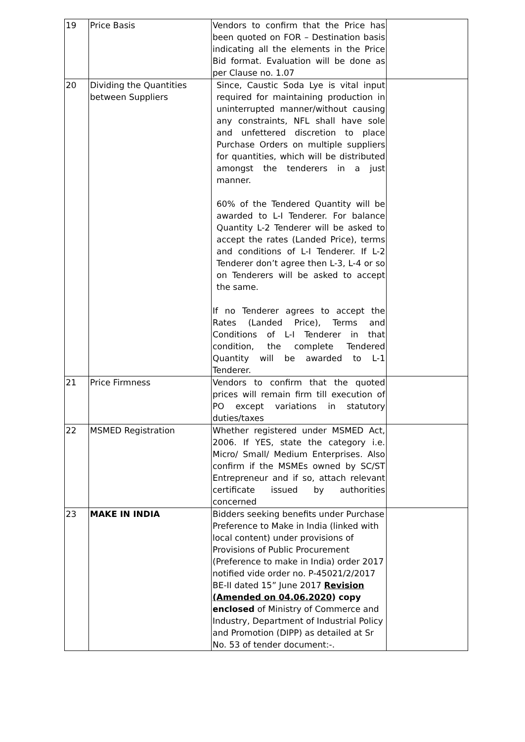| 19 | Price Basis | Vendors to confirm that the Price has been quoted on FOR – Destination basis indicating all the elements in the Price Bid format. Evaluation will be done as per Clause no. 1.07 | |
| 20 | Dividing the Quantities between Suppliers | Since, Caustic Soda Lye is vital input required for maintaining production in uninterrupted manner/without causing any constraints, NFL shall have sole and unfettered discretion to place Purchase Orders on multiple suppliers for quantities, which will be distributed amongst the tenderers in a just manner. 60% of the Tendered Quantity will be awarded to L-I Tenderer. For balance Quantity L-2 Tenderer will be asked to accept the rates (Landed Price), terms and conditions of L-I Tenderer. If L-2 Tenderer don’t agree then L-3, L-4 or so on Tenderers will be asked to accept the same. If no Tenderer agrees to accept the Rates (Landed Price), Terms and Conditions of L-I Tenderer in that condition, the complete Tendered Quantity will be awarded to L-1 Tenderer. | |
| 21 | Price Firmness | Vendors to confirm that the quoted prices will remain firm till execution of PO except variations in statutory duties/taxes | |
| 22 | MSMED Registration | Whether registered under MSMED Act, 2006. If YES, state the category i.e. Micro/ Small/ Medium Enterprises. Also confirm if the MSMEs owned by SC/ST Entrepreneur and if so, attach relevant certificate issued by authorities concerned | |
| 23 | MAKE IN INDIA | Bidders seeking benefits under Purchase Preference to Make in India (linked with local content) under provisions of Provisions of Public Procurement (Preference to make in India) order 2017 notified vide order no. P-45021/2/2017 BE-II dated 15” June 2017 Revision (Amended on 04.06.2020 ) copy enclosed of Ministry of Commerce and Industry, Department of Industrial Policy and Promotion (DIPP) as detailed at Sr No. 53 of tender document:-. | |